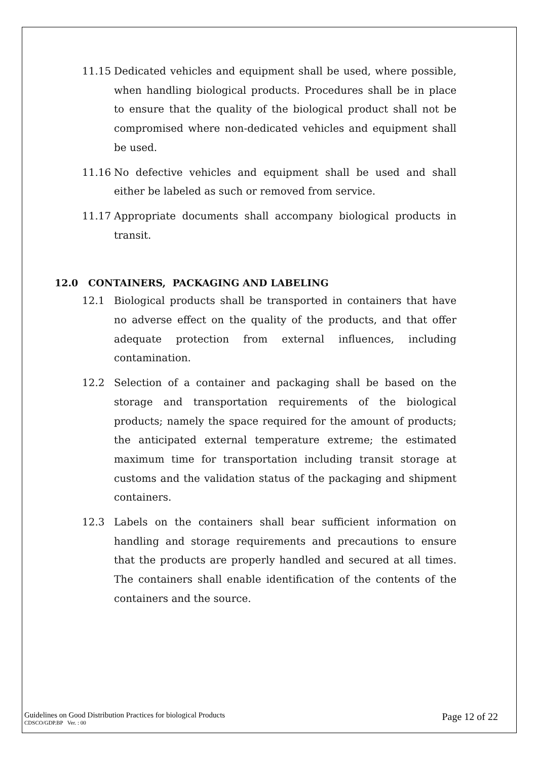11.15 Dedicated vehicles and equipment shall be used, where possible, when handling biological products. Procedures shall be in place to ensure that the quality of the biological product shall not be compromised where non-dedicated vehicles and equipment shall be used.
11.16 No defective vehicles and equipment shall be used and shall either be labeled as such or removed from service.
11.17 Appropriate documents shall accompany biological products in transit.
12.0 CONTAINERS, PACKAGING AND LABELING
12.1 Biological products shall be transported in containers that have no adverse effect on the quality of the products, and that offer adequate protection from external influences, including contamination.
12.2 Selection of a container and packaging shall be based on the storage and transportation requirements of the biological products; namely the space required for the amount of products; the anticipated external temperature extreme; the estimated maximum time for transportation including transit storage at customs and the validation status of the packaging and shipment containers.
12.3 Labels on the containers shall bear sufficient information on handling and storage requirements and precautions to ensure that the products are properly handled and secured at all times. The containers shall enable identification of the contents of the containers and the source.
Guidelines on Good Distribution Practices for biological Products
CDSCO/GDP.BP Ver. : 00
Page 12 of 22